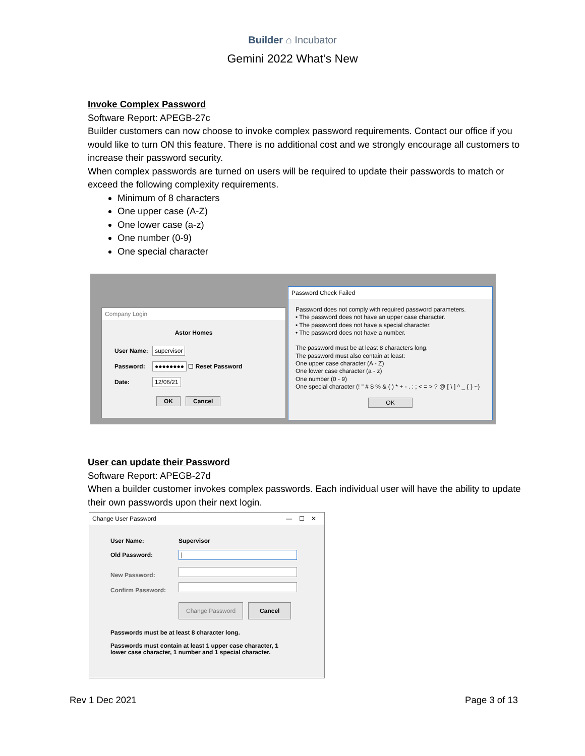Builder ⌂ Incubator
Gemini 2022 What’s New
Invoke Complex Password
Software Report: APEGB-27c
Builder customers can now choose to invoke complex password requirements. Contact our office if you would like to turn ON this feature. There is no additional cost and we strongly encourage all customers to increase their password security.
When complex passwords are turned on users will be required to update their passwords to match or exceed the following complexity requirements.
Minimum of 8 characters
One upper case (A-Z)
One lower case (a-z)
One number (0-9)
One special character
Company Login
Astor Homes
User Name: supervisor
Password: ●●●●●●●● ☐ Reset Password
Date: 12/06/21
OK Cancel
Password Check Failed
Password does not comply with required password parameters.
• The password does not have an upper case character.
• The password does not have a special character.
• The password does not have a number.
The password must be at least 8 characters long.
The password must also contain at least:
One upper case character (A - Z)
One lower case character (a - z)
One number (0 - 9)
One special character (! " # $ % & ( ) * + - . : ; < = > ? @ [ \ ] ^ _ { } ~)
OK
User can update their Password
Software Report: APEGB-27d
When a builder customer invokes complex passwords. Each individual user will have the ability to update their own passwords upon their next login.
Change User Password — ☐ ✕
User Name: Supervisor
Old Password: |
New Password:
Confirm Password:
Change Password Cancel
Passwords must be at least 8 character long.
Passwords must contain at least 1 upper case character, 1
lower case character, 1 number and 1 special character.
Rev 1 Dec 2021 Page 3 of 13